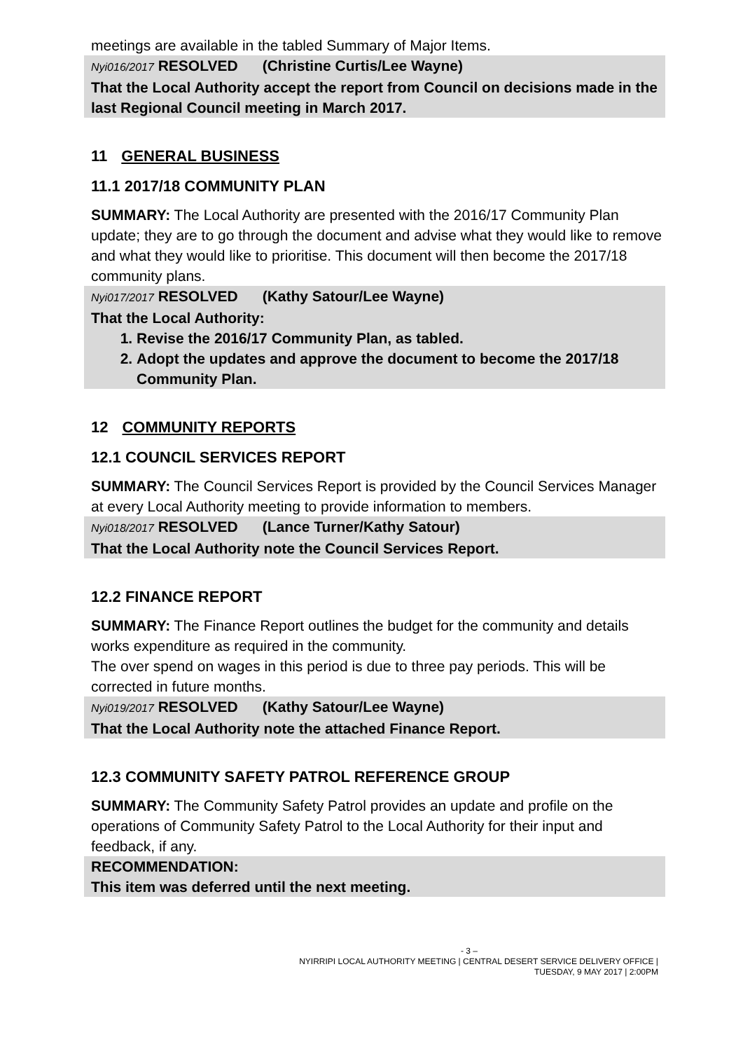meetings are available in the tabled Summary of Major Items.
Nyi016/2017 RESOLVED (Christine Curtis/Lee Wayne)
That the Local Authority accept the report from Council on decisions made in the last Regional Council meeting in March 2017.
11 GENERAL BUSINESS
11.1 2017/18 COMMUNITY PLAN
SUMMARY: The Local Authority are presented with the 2016/17 Community Plan update; they are to go through the document and advise what they would like to remove and what they would like to prioritise. This document will then become the 2017/18 community plans.
Nyi017/2017 RESOLVED (Kathy Satour/Lee Wayne)
That the Local Authority:
1. Revise the 2016/17 Community Plan, as tabled.
2. Adopt the updates and approve the document to become the 2017/18 Community Plan.
12 COMMUNITY REPORTS
12.1 COUNCIL SERVICES REPORT
SUMMARY: The Council Services Report is provided by the Council Services Manager at every Local Authority meeting to provide information to members.
Nyi018/2017 RESOLVED (Lance Turner/Kathy Satour)
That the Local Authority note the Council Services Report.
12.2 FINANCE REPORT
SUMMARY: The Finance Report outlines the budget for the community and details works expenditure as required in the community.
The over spend on wages in this period is due to three pay periods. This will be corrected in future months.
Nyi019/2017 RESOLVED (Kathy Satour/Lee Wayne)
That the Local Authority note the attached Finance Report.
12.3 COMMUNITY SAFETY PATROL REFERENCE GROUP
SUMMARY: The Community Safety Patrol provides an update and profile on the operations of Community Safety Patrol to the Local Authority for their input and feedback, if any.
RECOMMENDATION:
This item was deferred until the next meeting.
- 3 –
NYIRRIPI LOCAL AUTHORITY MEETING | CENTRAL DESERT SERVICE DELIVERY OFFICE |
TUESDAY, 9 MAY 2017 | 2:00PM